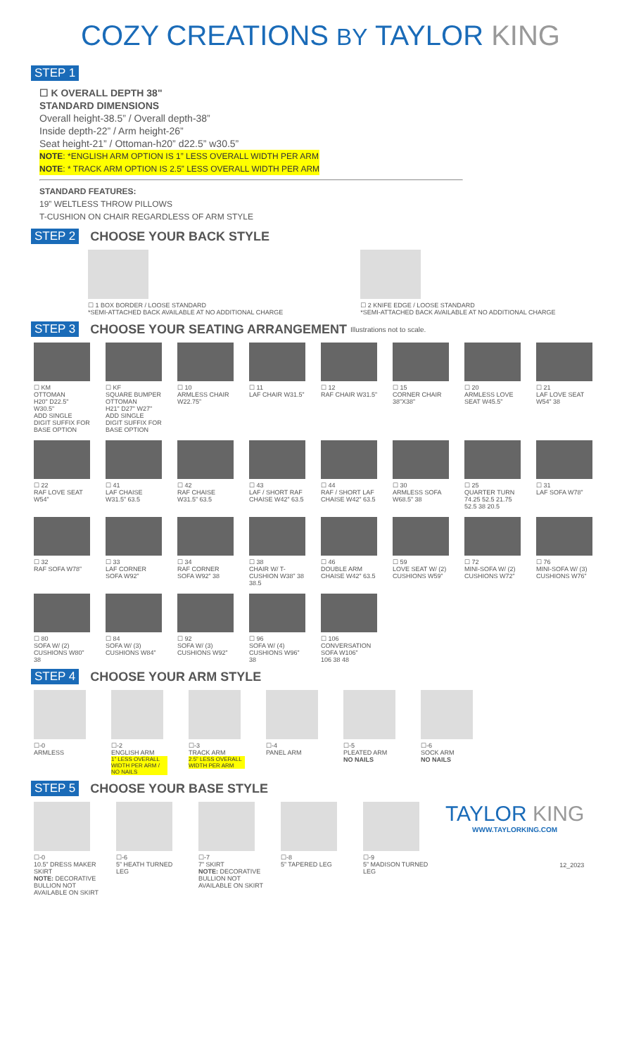COZY CREATIONS BY TAYLOR KING
STEP 1
☐ K OVERALL DEPTH 38"
STANDARD DIMENSIONS
Overall height-38.5” / Overall depth-38”
Inside depth-22” / Arm height-26”
Seat height-21” / Ottoman-h20” d22.5” w30.5”
NOTE: *ENGLISH ARM OPTION IS 1” LESS OVERALL WIDTH PER ARM
NOTE: * TRACK ARM OPTION IS 2.5” LESS OVERALL WIDTH PER ARM
STANDARD FEATURES:
19” WELTLESS THROW PILLOWS
T-CUSHION ON CHAIR REGARDLESS OF ARM STYLE
STEP 2 CHOOSE YOUR BACK STYLE
☐ 1 BOX BORDER / LOOSE STANDARD
*SEMI-ATTACHED BACK AVAILABLE AT NO ADDITIONAL CHARGE
☐ 2 KNIFE EDGE / LOOSE STANDARD
*SEMI-ATTACHED BACK AVAILABLE AT NO ADDITIONAL CHARGE
STEP 3 CHOOSE YOUR SEATING ARRANGEMENT Illustrations not to scale.
☐ KM
OTTOMAN
H20" D22.5" W30.5"
ADD SINGLE DIGIT SUFFIX FOR BASE OPTION
☐ KF
SQUARE BUMPER OTTOMAN
H21" D27" W27"
ADD SINGLE DIGIT SUFFIX FOR BASE OPTION
☐ 10
ARMLESS CHAIR W22.75”
☐ 11
LAF CHAIR W31.5”
☐ 12
RAF CHAIR W31.5”
☐ 15
CORNER CHAIR 38”X38”
☐ 20
ARMLESS LOVE SEAT W45.5”
☐ 21
LAF LOVE SEAT W54” 38
☐ 22
RAF LOVE SEAT W54”
☐ 41
LAF CHAISE W31.5” 63.5
☐ 42
RAF CHAISE W31.5” 63.5
☐ 43
LAF / SHORT RAF CHAISE W42” 63.5
☐ 44
RAF / SHORT LAF CHAISE W42” 63.5
☐ 30
ARMLESS SOFA W68.5” 38
☐ 25
QUARTER TURN
74.25 52.5 21.75 52.5 38 20.5
☐ 31
LAF SOFA W78”
☐ 32
RAF SOFA W78”
☐ 33
LAF CORNER SOFA W92”
☐ 34
RAF CORNER SOFA W92” 38
☐ 38
CHAIR W/ T-CUSHION W38” 38 38.5
☐ 46
DOUBLE ARM CHAISE W42” 63.5
☐ 59
LOVE SEAT W/ (2) CUSHIONS W59”
☐ 72
MINI-SOFA W/ (2) CUSHIONS W72”
☐ 76
MINI-SOFA W/ (3) CUSHIONS W76”
☐ 80
SOFA W/ (2) CUSHIONS W80” 38
☐ 84
SOFA W/ (3) CUSHIONS W84”
☐ 92
SOFA W/ (3) CUSHIONS W92”
☐ 96
SOFA W/ (4) CUSHIONS W96” 38
☐ 106
CONVERSATION SOFA W106”
106 38 48
STEP 4 CHOOSE YOUR ARM STYLE
☐-0
ARMLESS
☐-2
ENGLISH ARM
1” LESS OVERALL WIDTH PER ARM / NO NAILS
☐-3
TRACK ARM
2.5” LESS OVERALL WIDTH PER ARM
☐-4
PANEL ARM
☐-5
PLEATED ARM
NO NAILS
☐-6
SOCK ARM
NO NAILS
STEP 5 CHOOSE YOUR BASE STYLE
☐-0
10.5” DRESS MAKER SKIRT
NOTE: DECORATIVE BULLION NOT AVAILABLE ON SKIRT
☐-6
5” HEATH TURNED LEG
☐-7
7” SKIRT
NOTE: DECORATIVE BULLION NOT AVAILABLE ON SKIRT
☐-8
5” TAPERED LEG
☐-9
5” MADISON TURNED LEG
TAYLOR KING
WWW.TAYLORKING.COM
12_2023